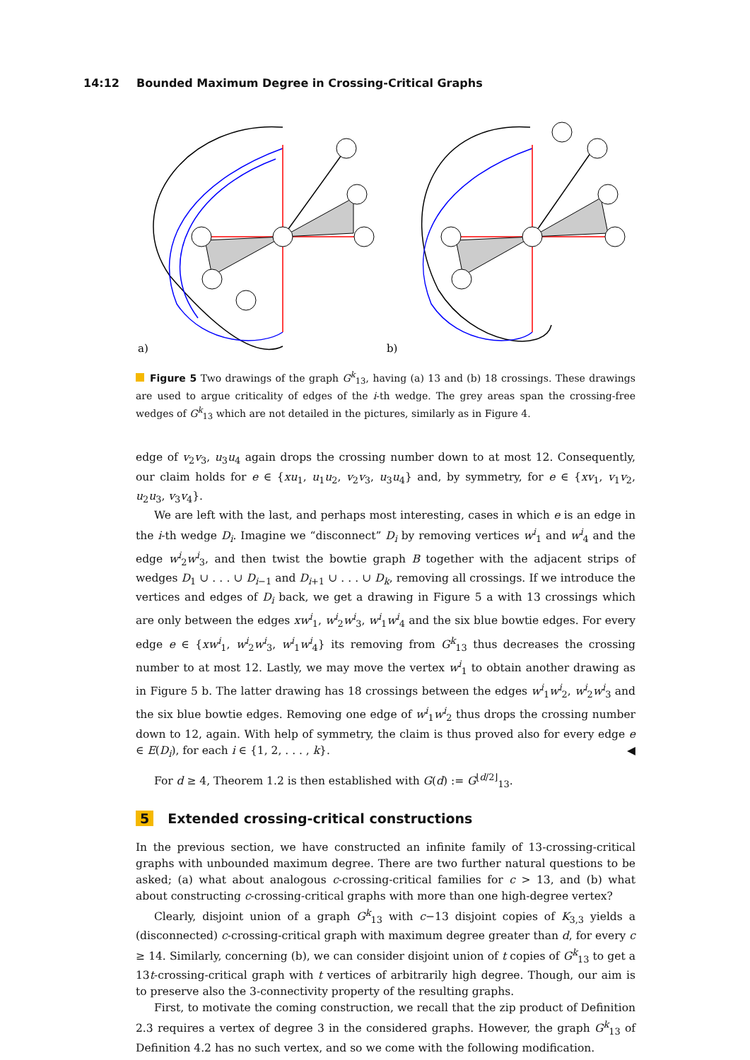14:12 Bounded Maximum Degree in Crossing-Critical Graphs
a)
b)
Figure 5 Two drawings of the graph G<sup>k</sup><sub>13</sub>, having (a) 13 and (b) 18 crossings. These drawings are used to argue criticality of edges of the i-th wedge. The grey areas span the crossing-free wedges of G<sup>k</sup><sub>13</sub> which are not detailed in the pictures, similarly as in Figure 4.
edge of v<sub>2</sub>v<sub>3</sub>, u<sub>3</sub>u<sub>4</sub> again drops the crossing number down to at most 12. Consequently, our claim holds for e ∈ {xu<sub>1</sub>, u<sub>1</sub>u<sub>2</sub>, v<sub>2</sub>v<sub>3</sub>, u<sub>3</sub>u<sub>4</sub>} and, by symmetry, for e ∈ {xv<sub>1</sub>, v<sub>1</sub>v<sub>2</sub>, u<sub>2</sub>u<sub>3</sub>, v<sub>3</sub>v<sub>4</sub>}.
We are left with the last, and perhaps most interesting, cases in which e is an edge in the i-th wedge D<sub>i</sub>. Imagine we “disconnect” D<sub>i</sub> by removing vertices w<sup>i</sup><sub>1</sub> and w<sup>i</sup><sub>4</sub> and the edge w<sup>i</sup><sub>2</sub>w<sup>i</sup><sub>3</sub>, and then twist the bowtie graph B together with the adjacent strips of wedges D<sub>1</sub> ∪ . . . ∪ D<sub>i−1</sub> and D<sub>i+1</sub> ∪ . . . ∪ D<sub>k</sub>, removing all crossings. If we introduce the vertices and edges of D<sub>i</sub> back, we get a drawing in Figure 5 a with 13 crossings which are only between the edges xw<sup>i</sup><sub>1</sub>, w<sup>i</sup><sub>2</sub>w<sup>i</sup><sub>3</sub>, w<sup>i</sup><sub>1</sub>w<sup>i</sup><sub>4</sub> and the six blue bowtie edges. For every edge e ∈ {xw<sup>i</sup><sub>1</sub>, w<sup>i</sup><sub>2</sub>w<sup>i</sup><sub>3</sub>, w<sup>i</sup><sub>1</sub>w<sup>i</sup><sub>4</sub>} its removing from G<sup>k</sup><sub>13</sub> thus decreases the crossing number to at most 12. Lastly, we may move the vertex w<sup>i</sup><sub>1</sub> to obtain another drawing as in Figure 5 b. The latter drawing has 18 crossings between the edges w<sup>i</sup><sub>1</sub>w<sup>i</sup><sub>2</sub>, w<sup>i</sup><sub>2</sub>w<sup>i</sup><sub>3</sub> and the six blue bowtie edges. Removing one edge of w<sup>i</sup><sub>1</sub>w<sup>i</sup><sub>2</sub> thus drops the crossing number down to 12, again. With help of symmetry, the claim is thus proved also for every edge e ∈ E(D<sub>i</sub>), for each i ∈ {1, 2, . . . , k}. ◀
For d ≥ 4, Theorem 1.2 is then established with G(d) := G<sup>⌊d/2⌋</sup><sub>13</sub>.
5 Extended crossing-critical constructions
In the previous section, we have constructed an infinite family of 13-crossing-critical graphs with unbounded maximum degree. There are two further natural questions to be asked; (a) what about analogous c-crossing-critical families for c > 13, and (b) what about constructing c-crossing-critical graphs with more than one high-degree vertex?
Clearly, disjoint union of a graph G<sup>k</sup><sub>13</sub> with c−13 disjoint copies of K<sub>3,3</sub> yields a (disconnected) c-crossing-critical graph with maximum degree greater than d, for every c ≥ 14. Similarly, concerning (b), we can consider disjoint union of t copies of G<sup>k</sup><sub>13</sub> to get a 13t-crossing-critical graph with t vertices of arbitrarily high degree. Though, our aim is to preserve also the 3-connectivity property of the resulting graphs.
First, to motivate the coming construction, we recall that the zip product of Definition 2.3 requires a vertex of degree 3 in the considered graphs. However, the graph G<sup>k</sup><sub>13</sub> of Definition 4.2 has no such vertex, and so we come with the following modification.